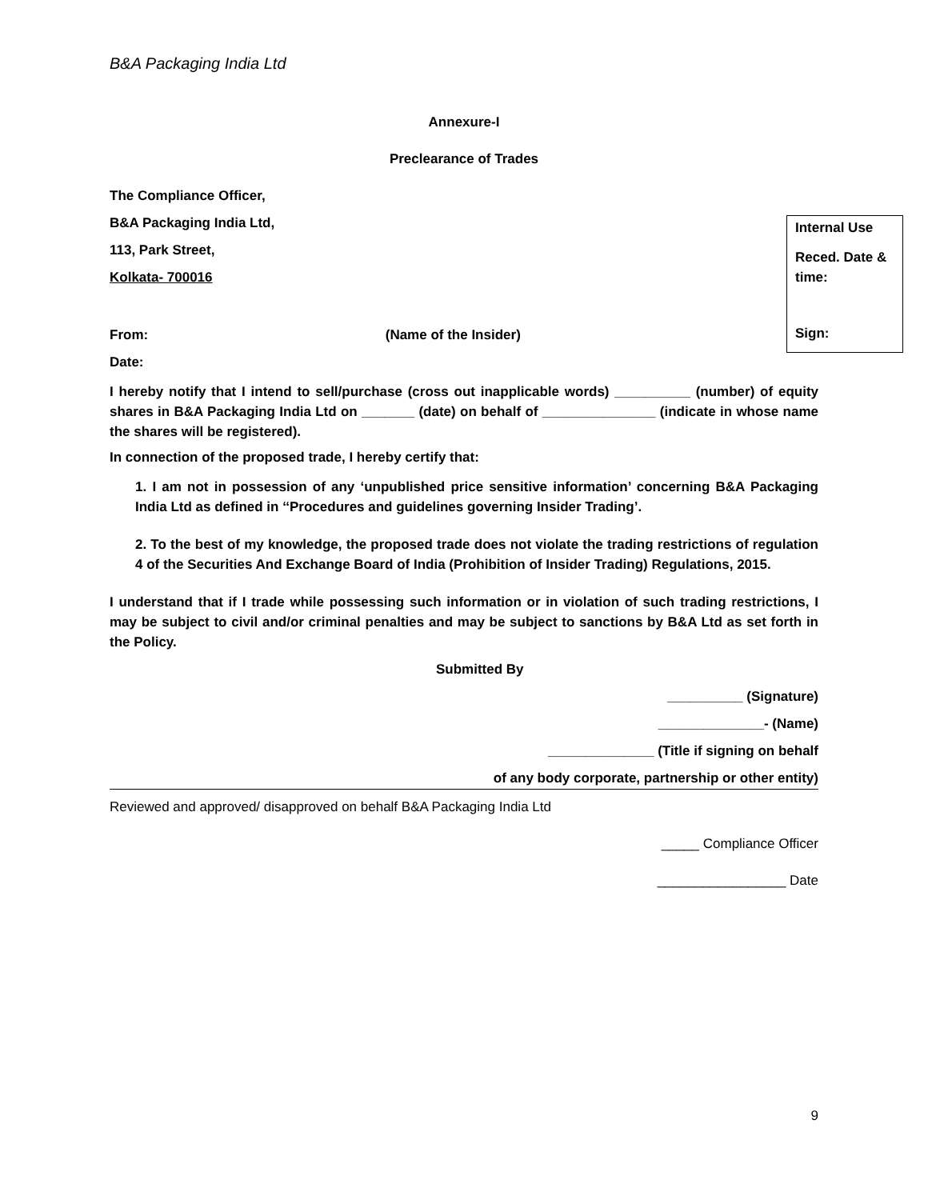B&A Packaging India Ltd
Annexure-I
Preclearance of Trades
The Compliance Officer,
Internal Use
Reced. Date & time:
Sign:
B&A Packaging India Ltd,
113, Park Street,
Kolkata- 700016
From: (Name of the Insider)
Date:
I hereby notify that I intend to sell/purchase (cross out inapplicable words) __________ (number) of equity shares in B&A Packaging India Ltd on _______ (date) on behalf of _______________ (indicate in whose name the shares will be registered).
In connection of the proposed trade, I hereby certify that:
1. I am not in possession of any ‘unpublished price sensitive information’ concerning B&A Packaging India Ltd as defined in ‘‘Procedures and guidelines governing Insider Trading’.
2. To the best of my knowledge, the proposed trade does not violate the trading restrictions of regulation 4 of the Securities And Exchange Board of India (Prohibition of Insider Trading) Regulations, 2015.
I understand that if I trade while possessing such information or in violation of such trading restrictions, I may be subject to civil and/or criminal penalties and may be subject to sanctions by B&A Ltd as set forth in the Policy.
Submitted By
__________ (Signature)
______________- (Name)
______________ (Title if signing on behalf
of any body corporate, partnership or other entity)
Reviewed and approved/ disapproved on behalf B&A Packaging India Ltd
_____ Compliance Officer
_________________ Date
9